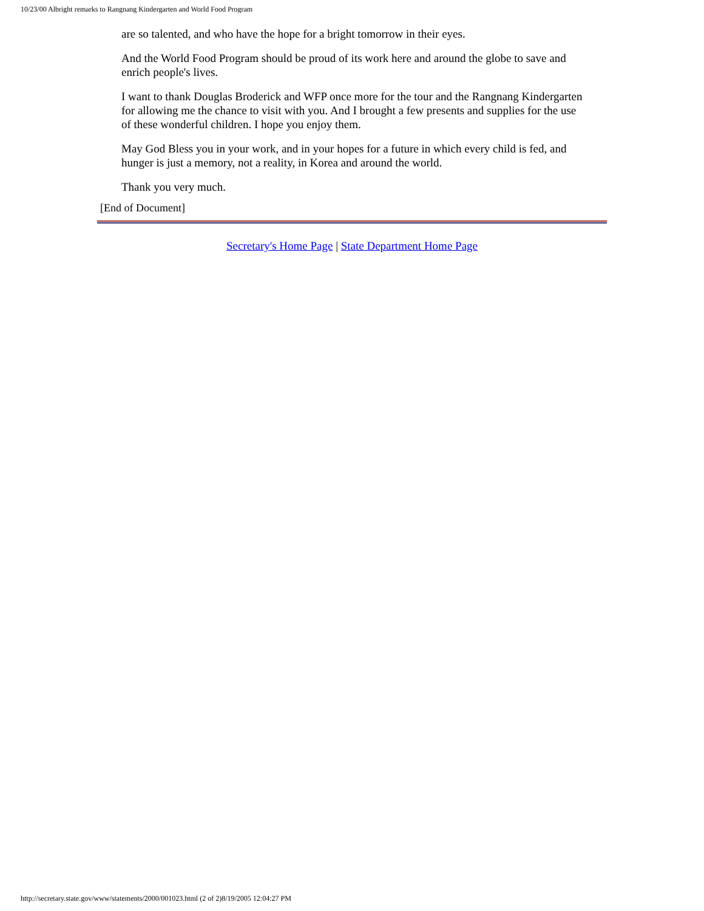10/23/00 Albright remarks to Rangnang Kindergarten and World Food Program
are so talented, and who have the hope for a bright tomorrow in their eyes.
And the World Food Program should be proud of its work here and around the globe to save and enrich people's lives.
I want to thank Douglas Broderick and WFP once more for the tour and the Rangnang Kindergarten for allowing me the chance to visit with you. And I brought a few presents and supplies for the use of these wonderful children. I hope you enjoy them.
May God Bless you in your work, and in your hopes for a future in which every child is fed, and hunger is just a memory, not a reality, in Korea and around the world.
Thank you very much.
[End of Document]
Secretary's Home Page | State Department Home Page
http://secretary.state.gov/www/statements/2000/001023.html (2 of 2)8/19/2005 12:04:27 PM